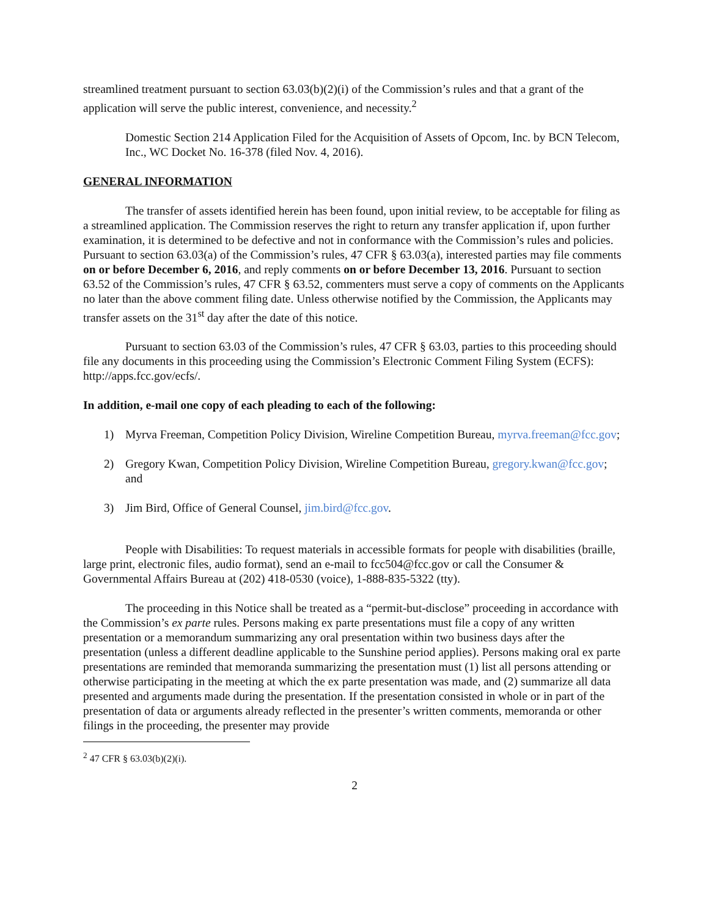streamlined treatment pursuant to section 63.03(b)(2)(i) of the Commission’s rules and that a grant of the application will serve the public interest, convenience, and necessity.<sup>2</sup>
Domestic Section 214 Application Filed for the Acquisition of Assets of Opcom, Inc. by BCN Telecom, Inc., WC Docket No. 16-378 (filed Nov. 4, 2016).
GENERAL INFORMATION
The transfer of assets identified herein has been found, upon initial review, to be acceptable for filing as a streamlined application. The Commission reserves the right to return any transfer application if, upon further examination, it is determined to be defective and not in conformance with the Commission’s rules and policies. Pursuant to section 63.03(a) of the Commission’s rules, 47 CFR § 63.03(a), interested parties may file comments on or before December 6, 2016, and reply comments on or before December 13, 2016. Pursuant to section 63.52 of the Commission’s rules, 47 CFR § 63.52, commenters must serve a copy of comments on the Applicants no later than the above comment filing date. Unless otherwise notified by the Commission, the Applicants may transfer assets on the 31<sup>st</sup> day after the date of this notice.
Pursuant to section 63.03 of the Commission’s rules, 47 CFR § 63.03, parties to this proceeding should file any documents in this proceeding using the Commission’s Electronic Comment Filing System (ECFS): http://apps.fcc.gov/ecfs/.
In addition, e-mail one copy of each pleading to each of the following:
1) Myrva Freeman, Competition Policy Division, Wireline Competition Bureau, myrva.freeman@fcc.gov;
2) Gregory Kwan, Competition Policy Division, Wireline Competition Bureau, gregory.kwan@fcc.gov; and
3) Jim Bird, Office of General Counsel, jim.bird@fcc.gov.
People with Disabilities: To request materials in accessible formats for people with disabilities (braille, large print, electronic files, audio format), send an e-mail to fcc504@fcc.gov or call the Consumer & Governmental Affairs Bureau at (202) 418-0530 (voice), 1-888-835-5322 (tty).
The proceeding in this Notice shall be treated as a “permit-but-disclose” proceeding in accordance with the Commission’s ex parte rules. Persons making ex parte presentations must file a copy of any written presentation or a memorandum summarizing any oral presentation within two business days after the presentation (unless a different deadline applicable to the Sunshine period applies). Persons making oral ex parte presentations are reminded that memoranda summarizing the presentation must (1) list all persons attending or otherwise participating in the meeting at which the ex parte presentation was made, and (2) summarize all data presented and arguments made during the presentation. If the presentation consisted in whole or in part of the presentation of data or arguments already reflected in the presenter’s written comments, memoranda or other filings in the proceeding, the presenter may provide
<sup>2</sup> 47 CFR § 63.03(b)(2)(i).
2